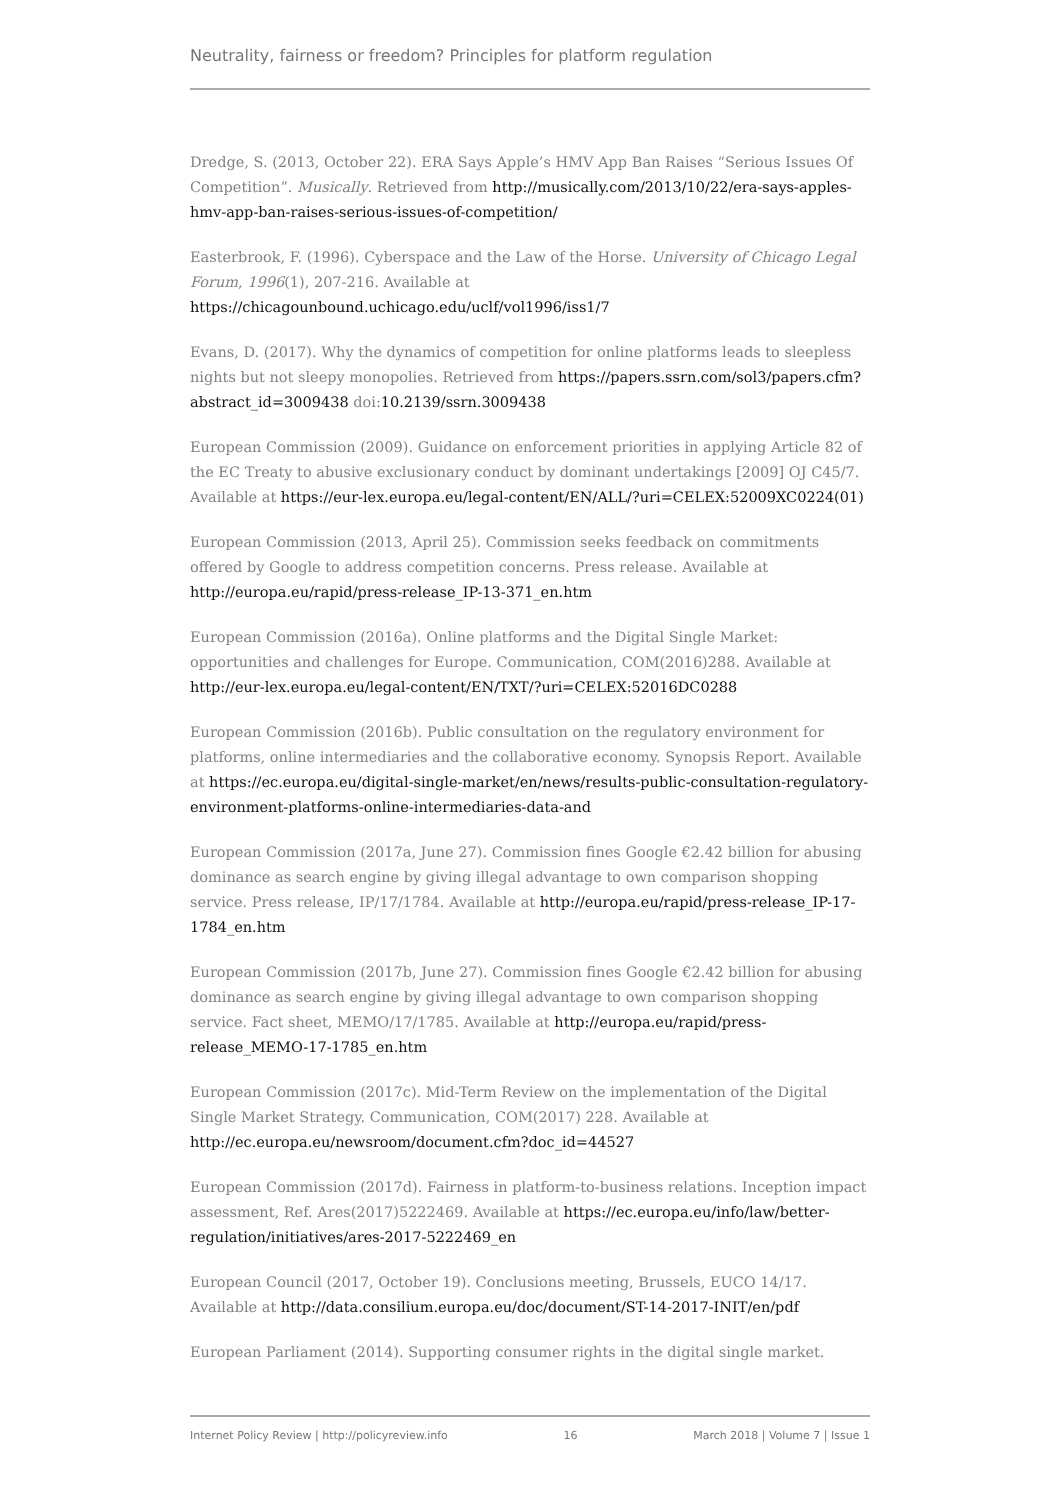Neutrality, fairness or freedom? Principles for platform regulation
Dredge, S. (2013, October 22). ERA Says Apple’s HMV App Ban Raises “Serious Issues Of Competition”. Musically. Retrieved from http://musically.com/2013/10/22/era-says-apples-hmv-app-ban-raises-serious-issues-of-competition/
Easterbrook, F. (1996). Cyberspace and the Law of the Horse. University of Chicago Legal Forum, 1996(1), 207-216. Available at https://chicagounbound.uchicago.edu/uclf/vol1996/iss1/7
Evans, D. (2017). Why the dynamics of competition for online platforms leads to sleepless nights but not sleepy monopolies. Retrieved from https://papers.ssrn.com/sol3/papers.cfm?abstract_id=3009438 doi:10.2139/ssrn.3009438
European Commission (2009). Guidance on enforcement priorities in applying Article 82 of the EC Treaty to abusive exclusionary conduct by dominant undertakings [2009] OJ C45/7. Available at https://eur-lex.europa.eu/legal-content/EN/ALL/?uri=CELEX:52009XC0224(01)
European Commission (2013, April 25). Commission seeks feedback on commitments offered by Google to address competition concerns. Press release. Available at http://europa.eu/rapid/press-release_IP-13-371_en.htm
European Commission (2016a). Online platforms and the Digital Single Market: opportunities and challenges for Europe. Communication, COM(2016)288. Available at http://eur-lex.europa.eu/legal-content/EN/TXT/?uri=CELEX:52016DC0288
European Commission (2016b). Public consultation on the regulatory environment for platforms, online intermediaries and the collaborative economy. Synopsis Report. Available at https://ec.europa.eu/digital-single-market/en/news/results-public-consultation-regulatory-environment-platforms-online-intermediaries-data-and
European Commission (2017a, June 27). Commission fines Google €2.42 billion for abusing dominance as search engine by giving illegal advantage to own comparison shopping service. Press release, IP/17/1784. Available at http://europa.eu/rapid/press-release_IP-17-1784_en.htm
European Commission (2017b, June 27). Commission fines Google €2.42 billion for abusing dominance as search engine by giving illegal advantage to own comparison shopping service. Fact sheet, MEMO/17/1785. Available at http://europa.eu/rapid/press-release_MEMO-17-1785_en.htm
European Commission (2017c). Mid-Term Review on the implementation of the Digital Single Market Strategy. Communication, COM(2017) 228. Available at http://ec.europa.eu/newsroom/document.cfm?doc_id=44527
European Commission (2017d). Fairness in platform-to-business relations. Inception impact assessment, Ref. Ares(2017)5222469. Available at https://ec.europa.eu/info/law/better-regulation/initiatives/ares-2017-5222469_en
European Council (2017, October 19). Conclusions meeting, Brussels, EUCO 14/17. Available at http://data.consilium.europa.eu/doc/document/ST-14-2017-INIT/en/pdf
European Parliament (2014). Supporting consumer rights in the digital single market.
Internet Policy Review | http://policyreview.info 16 March 2018 | Volume 7 | Issue 1